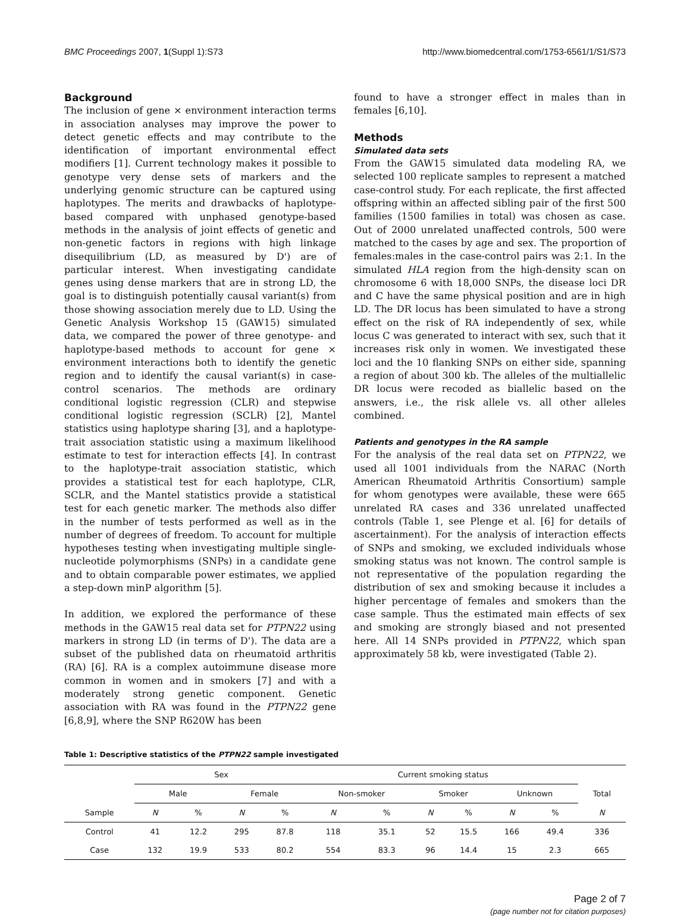BMC Proceedings 2007, 1(Suppl 1):S73 http://www.biomedcentral.com/1753-6561/1/S1/S73
Background
The inclusion of gene × environment interaction terms in association analyses may improve the power to detect genetic effects and may contribute to the identification of important environmental effect modifiers [1]. Current technology makes it possible to genotype very dense sets of markers and the underlying genomic structure can be captured using haplotypes. The merits and drawbacks of haplotype-based compared with unphased genotype-based methods in the analysis of joint effects of genetic and non-genetic factors in regions with high linkage disequilibrium (LD, as measured by D') are of particular interest. When investigating candidate genes using dense markers that are in strong LD, the goal is to distinguish potentially causal variant(s) from those showing association merely due to LD. Using the Genetic Analysis Workshop 15 (GAW15) simulated data, we compared the power of three genotype- and haplotype-based methods to account for gene × environment interactions both to identify the genetic region and to identify the causal variant(s) in case-control scenarios. The methods are ordinary conditional logistic regression (CLR) and stepwise conditional logistic regression (SCLR) [2], Mantel statistics using haplotype sharing [3], and a haplotype-trait association statistic using a maximum likelihood estimate to test for interaction effects [4]. In contrast to the haplotype-trait association statistic, which provides a statistical test for each haplotype, CLR, SCLR, and the Mantel statistics provide a statistical test for each genetic marker. The methods also differ in the number of tests performed as well as in the number of degrees of freedom. To account for multiple hypotheses testing when investigating multiple single-nucleotide polymorphisms (SNPs) in a candidate gene and to obtain comparable power estimates, we applied a step-down minP algorithm [5].
In addition, we explored the performance of these methods in the GAW15 real data set for PTPN22 using markers in strong LD (in terms of D'). The data are a subset of the published data on rheumatoid arthritis (RA) [6]. RA is a complex autoimmune disease more common in women and in smokers [7] and with a moderately strong genetic component. Genetic association with RA was found in the PTPN22 gene [6,8,9], where the SNP R620W has been
found to have a stronger effect in males than in females [6,10].
Methods
Simulated data sets
From the GAW15 simulated data modeling RA, we selected 100 replicate samples to represent a matched case-control study. For each replicate, the first affected offspring within an affected sibling pair of the first 500 families (1500 families in total) was chosen as case. Out of 2000 unrelated unaffected controls, 500 were matched to the cases by age and sex. The proportion of females:males in the case-control pairs was 2:1. In the simulated HLA region from the high-density scan on chromosome 6 with 18,000 SNPs, the disease loci DR and C have the same physical position and are in high LD. The DR locus has been simulated to have a strong effect on the risk of RA independently of sex, while locus C was generated to interact with sex, such that it increases risk only in women. We investigated these loci and the 10 flanking SNPs on either side, spanning a region of about 300 kb. The alleles of the multiallelic DR locus were recoded as biallelic based on the answers, i.e., the risk allele vs. all other alleles combined.
Patients and genotypes in the RA sample
For the analysis of the real data set on PTPN22, we used all 1001 individuals from the NARAC (North American Rheumatoid Arthritis Consortium) sample for whom genotypes were available, these were 665 unrelated RA cases and 336 unrelated unaffected controls (Table 1, see Plenge et al. [6] for details of ascertainment). For the analysis of interaction effects of SNPs and smoking, we excluded individuals whose smoking status was not known. The control sample is not representative of the population regarding the distribution of sex and smoking because it includes a higher percentage of females and smokers than the case sample. Thus the estimated main effects of sex and smoking are strongly biased and not presented here. All 14 SNPs provided in PTPN22, which span approximately 58 kb, were investigated (Table 2).
Table 1: Descriptive statistics of the PTPN22 sample investigated
| | Sex | | | | Current smoking status | | | | | | |
| --- | --- | --- | --- | --- | --- | --- | --- | --- | --- | --- | --- |
| | Male | | Female | | Non-smoker | | Smoker | | Unknown | | Total |
| Sample | N | % | N | % | N | % | N | % | N | % | N |
| Control | 41 | 12.2 | 295 | 87.8 | 118 | 35.1 | 52 | 15.5 | 166 | 49.4 | 336 |
| Case | 132 | 19.9 | 533 | 80.2 | 554 | 83.3 | 96 | 14.4 | 15 | 2.3 | 665 |
Page 2 of 7
(page number not for citation purposes)